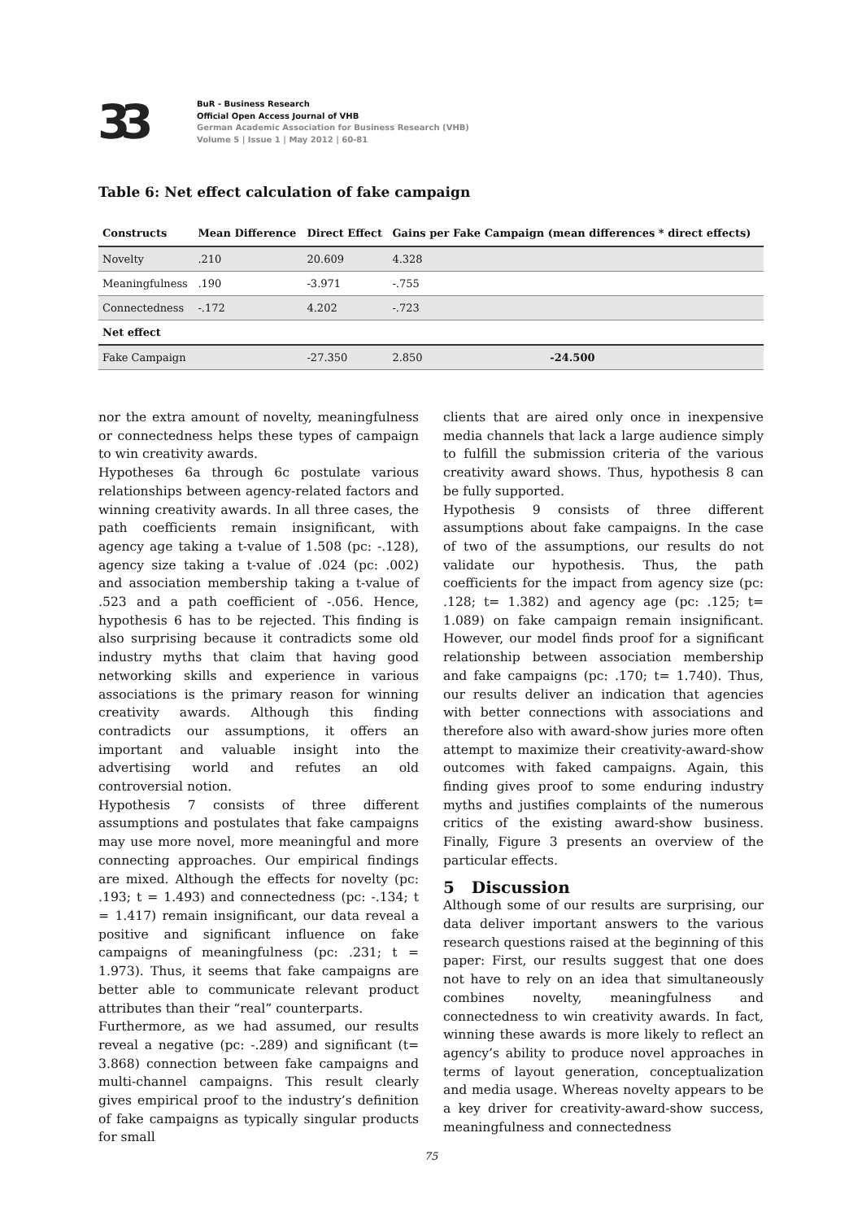33
BuR - Business Research
Official Open Access Journal of VHB
German Academic Association for Business Research (VHB)
Volume 5 | Issue 1 | May 2012 | 60-81
Table 6: Net effect calculation of fake campaign
| Constructs | Mean Difference | Direct Effect | Gains per Fake Campaign (mean differences * direct effects) | |
| --- | --- | --- | --- | --- |
| Novelty | .210 | 20.609 | 4.328 | |
| Meaningfulness | .190 | -3.971 | -.755 | |
| Connectedness | -.172 | 4.202 | -.723 | |
| Net effect | | | | |
| Fake Campaign | | -27.350 | 2.850 | -24.500 |
nor the extra amount of novelty, meaningfulness or connectedness helps these types of campaign to win creativity awards.
Hypotheses 6a through 6c postulate various relationships between agency-related factors and winning creativity awards. In all three cases, the path coefficients remain insignificant, with agency age taking a t-value of 1.508 (pc: -.128), agency size taking a t-value of .024 (pc: .002) and association membership taking a t-value of .523 and a path coefficient of -.056. Hence, hypothesis 6 has to be rejected. This finding is also surprising because it contradicts some old industry myths that claim that having good networking skills and experience in various associations is the primary reason for winning creativity awards. Although this finding contradicts our assumptions, it offers an important and valuable insight into the advertising world and refutes an old controversial notion.
Hypothesis 7 consists of three different assumptions and postulates that fake campaigns may use more novel, more meaningful and more connecting approaches. Our empirical findings are mixed. Although the effects for novelty (pc: .193; t = 1.493) and connectedness (pc: -.134; t = 1.417) remain insignificant, our data reveal a positive and significant influence on fake campaigns of meaningfulness (pc: .231; t = 1.973). Thus, it seems that fake campaigns are better able to communicate relevant product attributes than their “real” counterparts.
Furthermore, as we had assumed, our results reveal a negative (pc: -.289) and significant (t= 3.868) connection between fake campaigns and multi-channel campaigns. This result clearly gives empirical proof to the industry’s definition of fake campaigns as typically singular products for small
clients that are aired only once in inexpensive media channels that lack a large audience simply to fulfill the submission criteria of the various creativity award shows. Thus, hypothesis 8 can be fully supported.
Hypothesis 9 consists of three different assumptions about fake campaigns. In the case of two of the assumptions, our results do not validate our hypothesis. Thus, the path coefficients for the impact from agency size (pc: .128; t= 1.382) and agency age (pc: .125; t= 1.089) on fake campaign remain insignificant. However, our model finds proof for a significant relationship between association membership and fake campaigns (pc: .170; t= 1.740). Thus, our results deliver an indication that agencies with better connections with associations and therefore also with award-show juries more often attempt to maximize their creativity-award-show outcomes with faked campaigns. Again, this finding gives proof to some enduring industry myths and justifies complaints of the numerous critics of the existing award-show business. Finally, Figure 3 presents an overview of the particular effects.
5 Discussion
Although some of our results are surprising, our data deliver important answers to the various research questions raised at the beginning of this paper: First, our results suggest that one does not have to rely on an idea that simultaneously combines novelty, meaningfulness and connectedness to win creativity awards. In fact, winning these awards is more likely to reflect an agency’s ability to produce novel approaches in terms of layout generation, conceptualization and media usage. Whereas novelty appears to be a key driver for creativity-award-show success, meaningfulness and connectedness
75